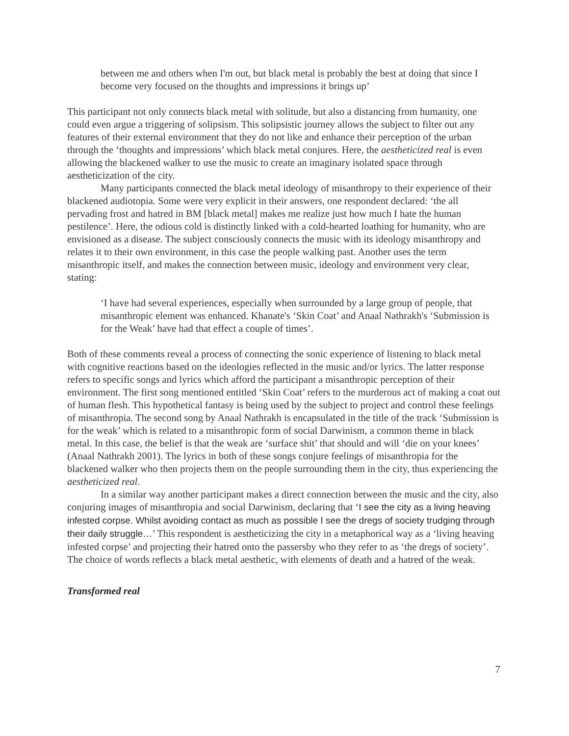between me and others when I'm out, but black metal is probably the best at doing that since I become very focused on the thoughts and impressions it brings up’
This participant not only connects black metal with solitude, but also a distancing from humanity, one could even argue a triggering of solipsism. This solipsistic journey allows the subject to filter out any features of their external environment that they do not like and enhance their perception of the urban through the ‘thoughts and impressions’ which black metal conjures. Here, the aestheticized real is even allowing the blackened walker to use the music to create an imaginary isolated space through aestheticization of the city.
Many participants connected the black metal ideology of misanthropy to their experience of their blackened audiotopia. Some were very explicit in their answers, one respondent declared: ‘the all pervading frost and hatred in BM [black metal] makes me realize just how much I hate the human pestilence’. Here, the odious cold is distinctly linked with a cold-hearted loathing for humanity, who are envisioned as a disease. The subject consciously connects the music with its ideology misanthropy and relates it to their own environment, in this case the people walking past. Another uses the term misanthropic itself, and makes the connection between music, ideology and environment very clear, stating:
‘I have had several experiences, especially when surrounded by a large group of people, that misanthropic element was enhanced. Khanate's ‘Skin Coat’ and Anaal Nathrakh's ‘Submission is for the Weak’ have had that effect a couple of times’.
Both of these comments reveal a process of connecting the sonic experience of listening to black metal with cognitive reactions based on the ideologies reflected in the music and/or lyrics. The latter response refers to specific songs and lyrics which afford the participant a misanthropic perception of their environment. The first song mentioned entitled ‘Skin Coat’ refers to the murderous act of making a coat out of human flesh. This hypothetical fantasy is being used by the subject to project and control these feelings of misanthropia. The second song by Anaal Nathrakh is encapsulated in the title of the track ‘Submission is for the weak’ which is related to a misanthropic form of social Darwinism, a common theme in black metal. In this case, the belief is that the weak are ‘surface shit’ that should and will ‘die on your knees’ (Anaal Nathrakh 2001). The lyrics in both of these songs conjure feelings of misanthropia for the blackened walker who then projects them on the people surrounding them in the city, thus experiencing the aestheticized real.
In a similar way another participant makes a direct connection between the music and the city, also conjuring images of misanthropia and social Darwinism, declaring that ‘I see the city as a living heaving infested corpse. Whilst avoiding contact as much as possible I see the dregs of society trudging through their daily struggle…’ This respondent is aestheticizing the city in a metaphorical way as a ‘living heaving infested corpse’ and projecting their hatred onto the passersby who they refer to as ‘the dregs of society’. The choice of words reflects a black metal aesthetic, with elements of death and a hatred of the weak.
Transformed real
7